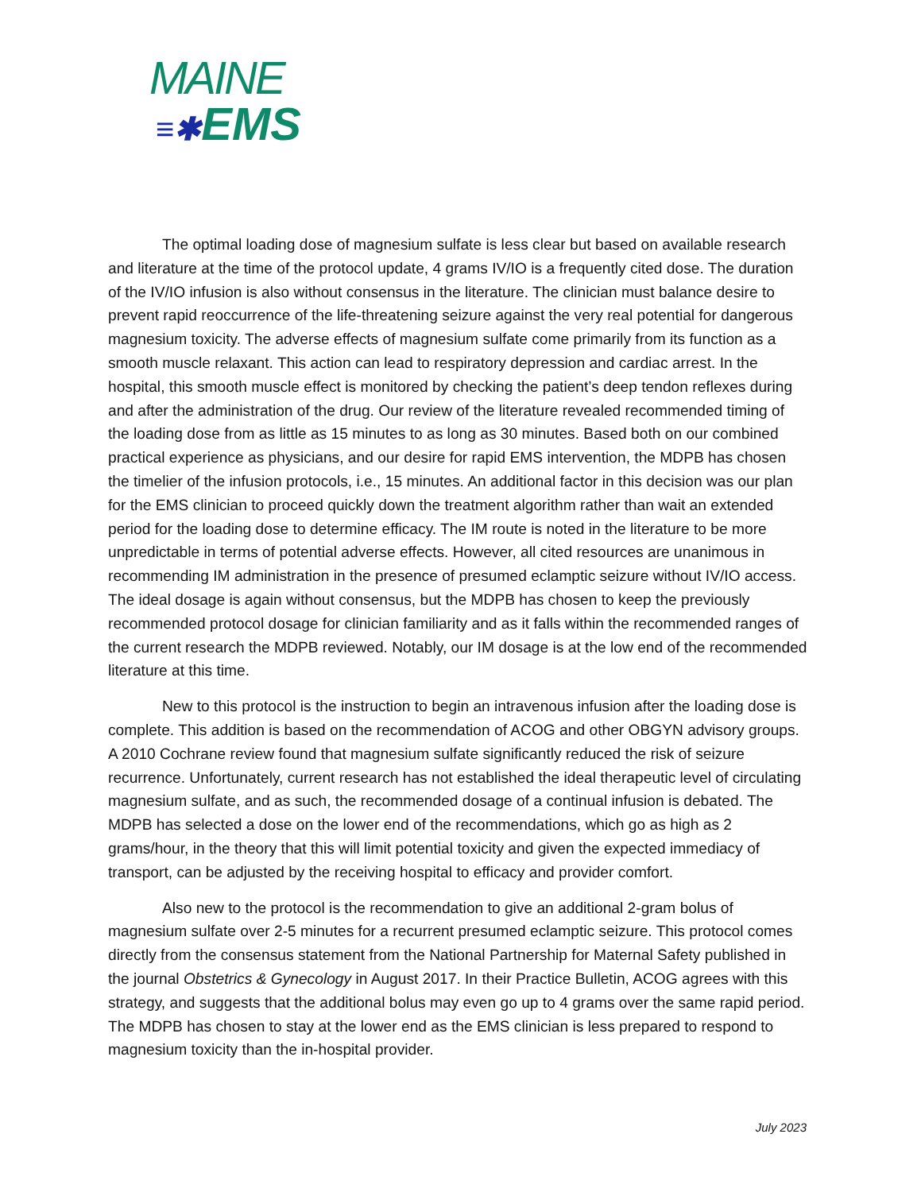MAINE
≡✱EMS
The optimal loading dose of magnesium sulfate is less clear but based on available research and literature at the time of the protocol update, 4 grams IV/IO is a frequently cited dose. The duration of the IV/IO infusion is also without consensus in the literature. The clinician must balance desire to prevent rapid reoccurrence of the life-threatening seizure against the very real potential for dangerous magnesium toxicity. The adverse effects of magnesium sulfate come primarily from its function as a smooth muscle relaxant. This action can lead to respiratory depression and cardiac arrest. In the hospital, this smooth muscle effect is monitored by checking the patient’s deep tendon reflexes during and after the administration of the drug. Our review of the literature revealed recommended timing of the loading dose from as little as 15 minutes to as long as 30 minutes. Based both on our combined practical experience as physicians, and our desire for rapid EMS intervention, the MDPB has chosen the timelier of the infusion protocols, i.e., 15 minutes. An additional factor in this decision was our plan for the EMS clinician to proceed quickly down the treatment algorithm rather than wait an extended period for the loading dose to determine efficacy. The IM route is noted in the literature to be more unpredictable in terms of potential adverse effects. However, all cited resources are unanimous in recommending IM administration in the presence of presumed eclamptic seizure without IV/IO access. The ideal dosage is again without consensus, but the MDPB has chosen to keep the previously recommended protocol dosage for clinician familiarity and as it falls within the recommended ranges of the current research the MDPB reviewed. Notably, our IM dosage is at the low end of the recommended literature at this time.
New to this protocol is the instruction to begin an intravenous infusion after the loading dose is complete. This addition is based on the recommendation of ACOG and other OBGYN advisory groups. A 2010 Cochrane review found that magnesium sulfate significantly reduced the risk of seizure recurrence. Unfortunately, current research has not established the ideal therapeutic level of circulating magnesium sulfate, and as such, the recommended dosage of a continual infusion is debated. The MDPB has selected a dose on the lower end of the recommendations, which go as high as 2 grams/hour, in the theory that this will limit potential toxicity and given the expected immediacy of transport, can be adjusted by the receiving hospital to efficacy and provider comfort.
Also new to the protocol is the recommendation to give an additional 2-gram bolus of magnesium sulfate over 2-5 minutes for a recurrent presumed eclamptic seizure. This protocol comes directly from the consensus statement from the National Partnership for Maternal Safety published in the journal Obstetrics & Gynecology in August 2017. In their Practice Bulletin, ACOG agrees with this strategy, and suggests that the additional bolus may even go up to 4 grams over the same rapid period. The MDPB has chosen to stay at the lower end as the EMS clinician is less prepared to respond to magnesium toxicity than the in-hospital provider.
July 2023